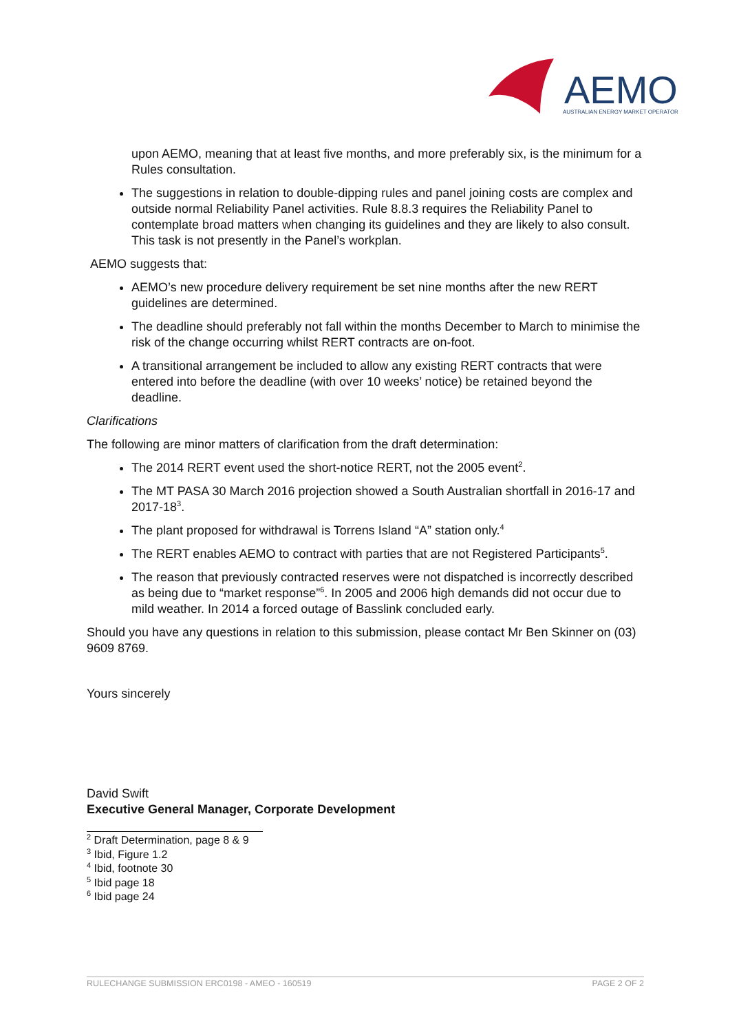AEMO
AUSTRALIAN ENERGY MARKET OPERATOR
upon AEMO, meaning that at least five months, and more preferably six, is the minimum for a Rules consultation.
The suggestions in relation to double-dipping rules and panel joining costs are complex and outside normal Reliability Panel activities. Rule 8.8.3 requires the Reliability Panel to contemplate broad matters when changing its guidelines and they are likely to also consult. This task is not presently in the Panel’s workplan.
AEMO suggests that:
AEMO’s new procedure delivery requirement be set nine months after the new RERT guidelines are determined.
The deadline should preferably not fall within the months December to March to minimise the risk of the change occurring whilst RERT contracts are on-foot.
A transitional arrangement be included to allow any existing RERT contracts that were entered into before the deadline (with over 10 weeks’ notice) be retained beyond the deadline.
Clarifications
The following are minor matters of clarification from the draft determination:
The 2014 RERT event used the short-notice RERT, not the 2005 event<sup>2</sup>.
The MT PASA 30 March 2016 projection showed a South Australian shortfall in 2016-17 and 2017-18<sup>3</sup>.
The plant proposed for withdrawal is Torrens Island “A” station only.<sup>4</sup>
The RERT enables AEMO to contract with parties that are not Registered Participants<sup>5</sup>.
The reason that previously contracted reserves were not dispatched is incorrectly described as being due to “market response”<sup>6</sup>. In 2005 and 2006 high demands did not occur due to mild weather. In 2014 a forced outage of Basslink concluded early.
Should you have any questions in relation to this submission, please contact Mr Ben Skinner on (03) 9609 8769.
Yours sincerely
David Swift
Executive General Manager, Corporate Development
<sup>2</sup> Draft Determination, page 8 & 9
<sup>3</sup> Ibid, Figure 1.2
<sup>4</sup> Ibid, footnote 30
<sup>5</sup> Ibid page 18
<sup>6</sup> Ibid page 24
RULECHANGE SUBMISSION ERC0198 - AMEO - 160519 PAGE 2 OF 2